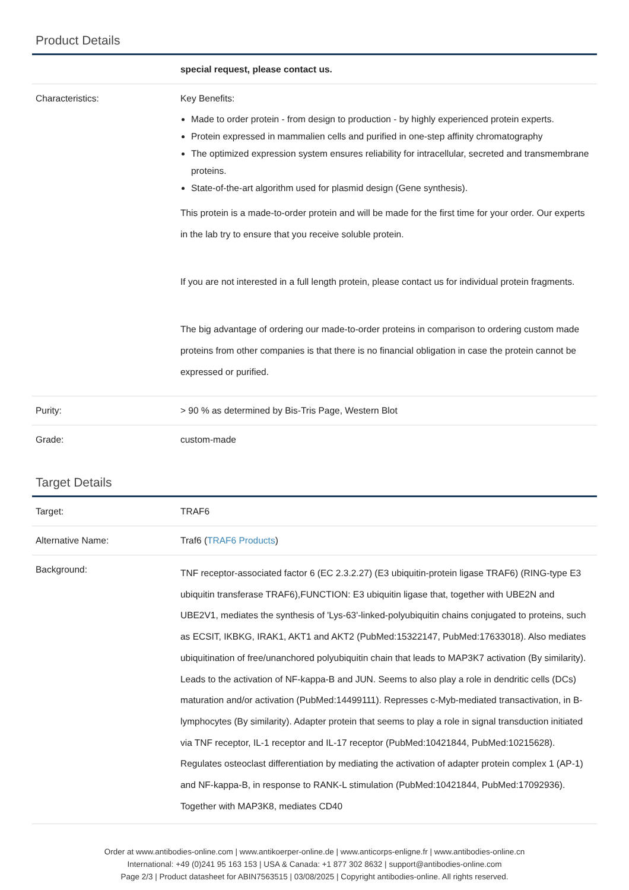Product Details
| | special request, please contact us. |
| Characteristics: | Key Benefits: Made to order protein - from design to production - by highly experienced protein experts. Protein expressed in mammalien cells and purified in one-step affinity chromatography The optimized expression system ensures reliability for intracellular, secreted and transmembrane proteins. State-of-the-art algorithm used for plasmid design (Gene synthesis). This protein is a made-to-order protein and will be made for the first time for your order. Our experts in the lab try to ensure that you receive soluble protein. If you are not interested in a full length protein, please contact us for individual protein fragments. The big advantage of ordering our made-to-order proteins in comparison to ordering custom made proteins from other companies is that there is no financial obligation in case the protein cannot be expressed or purified. |
| Purity: | > 90 % as determined by Bis-Tris Page, Western Blot |
| Grade: | custom-made |
Target Details
| Target: | TRAF6 |
| Alternative Name: | Traf6 ( TRAF6 Products ) |
| Background: | TNF receptor-associated factor 6 (EC 2.3.2.27) (E3 ubiquitin-protein ligase TRAF6) (RING-type E3 ubiquitin transferase TRAF6),FUNCTION: E3 ubiquitin ligase that, together with UBE2N and UBE2V1, mediates the synthesis of 'Lys-63'-linked-polyubiquitin chains conjugated to proteins, such as ECSIT, IKBKG, IRAK1, AKT1 and AKT2 (PubMed:15322147, PubMed:17633018). Also mediates ubiquitination of free/unanchored polyubiquitin chain that leads to MAP3K7 activation (By similarity). Leads to the activation of NF-kappa-B and JUN. Seems to also play a role in dendritic cells (DCs) maturation and/or activation (PubMed:14499111). Represses c-Myb-mediated transactivation, in B-lymphocytes (By similarity). Adapter protein that seems to play a role in signal transduction initiated via TNF receptor, IL-1 receptor and IL-17 receptor (PubMed:10421844, PubMed:10215628). Regulates osteoclast differentiation by mediating the activation of adapter protein complex 1 (AP-1) and NF-kappa-B, in response to RANK-L stimulation (PubMed:10421844, PubMed:17092936). Together with MAP3K8, mediates CD40 |
Order at www.antibodies-online.com | www.antikoerper-online.de | www.anticorps-enligne.fr | www.antibodies-online.cn
International: +49 (0)241 95 163 153 | USA & Canada: +1 877 302 8632 | support@antibodies-online.com
Page 2/3 | Product datasheet for ABIN7563515 | 03/08/2025 | Copyright antibodies-online. All rights reserved.